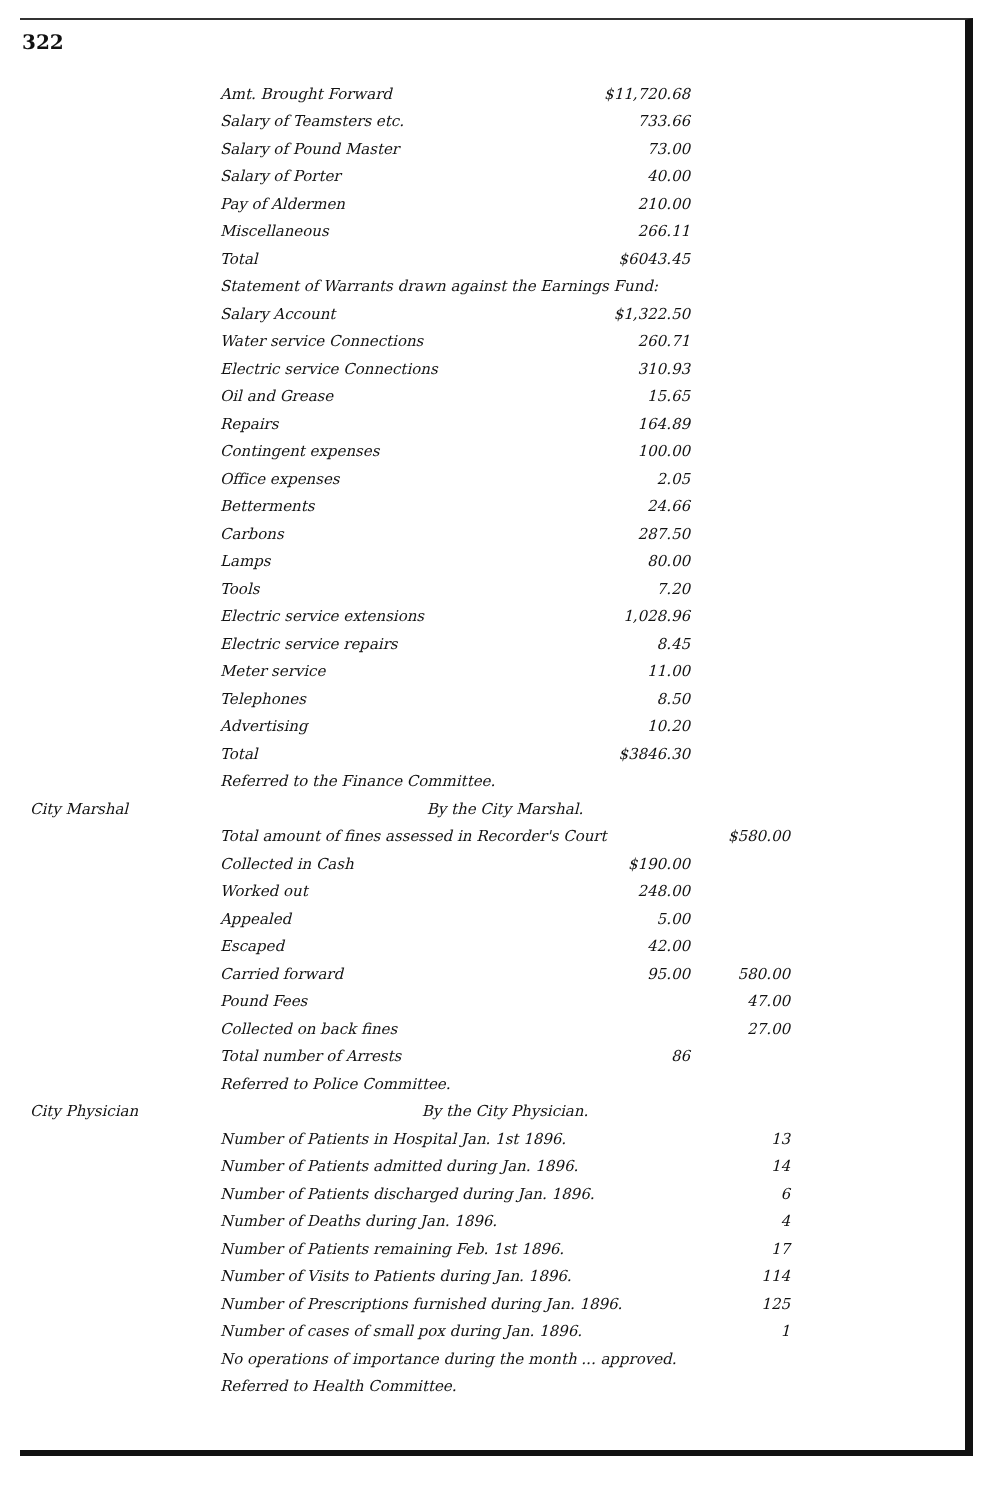322
| | Amt. Brought Forward | $11,720.68 | |
| | Salary of Teamsters etc. | 733.66 | |
| | Salary of Pound Master | 73.00 | |
| | Salary of Porter | 40.00 | |
| | Pay of Aldermen | 210.00 | |
| | Miscellaneous | 266.11 | |
| | Total | $6043.45 | |
| | Statement of Warrants drawn against the Earnings Fund: | | |
| | Salary Account | $1,322.50 | |
| | Water service Connections | 260.71 | |
| | Electric service Connections | 310.93 | |
| | Oil and Grease | 15.65 | |
| | Repairs | 164.89 | |
| | Contingent expenses | 100.00 | |
| | Office expenses | 2.05 | |
| | Betterments | 24.66 | |
| | Carbons | 287.50 | |
| | Lamps | 80.00 | |
| | Tools | 7.20 | |
| | Electric service extensions | 1,028.96 | |
| | Electric service repairs | 8.45 | |
| | Meter service | 11.00 | |
| | Telephones | 8.50 | |
| | Advertising | 10.20 | |
| | Total | $3846.30 | |
| | Referred to the Finance Committee. | | |
| City Marshal | By the City Marshal. | | |
| | Total amount of fines assessed in Recorder's Court | | $580.00 |
| | Collected in Cash | $190.00 | |
| | Worked out | 248.00 | |
| | Appealed | 5.00 | |
| | Escaped | 42.00 | |
| | Carried forward | 95.00 | 580.00 |
| | Pound Fees | | 47.00 |
| | Collected on back fines | | 27.00 |
| | Total number of Arrests | 86 | |
| | Referred to Police Committee. | | |
| City Physician | By the City Physician. | | |
| | Number of Patients in Hospital Jan. 1st 1896. | | 13 |
| | Number of Patients admitted during Jan. 1896. | | 14 |
| | Number of Patients discharged during Jan. 1896. | | 6 |
| | Number of Deaths during Jan. 1896. | | 4 |
| | Number of Patients remaining Feb. 1st 1896. | | 17 |
| | Number of Visits to Patients during Jan. 1896. | | 114 |
| | Number of Prescriptions furnished during Jan. 1896. | | 125 |
| | Number of cases of small pox during Jan. 1896. | | 1 |
| | No operations of importance during the month ... approved. | | |
| | Referred to Health Committee. | | |